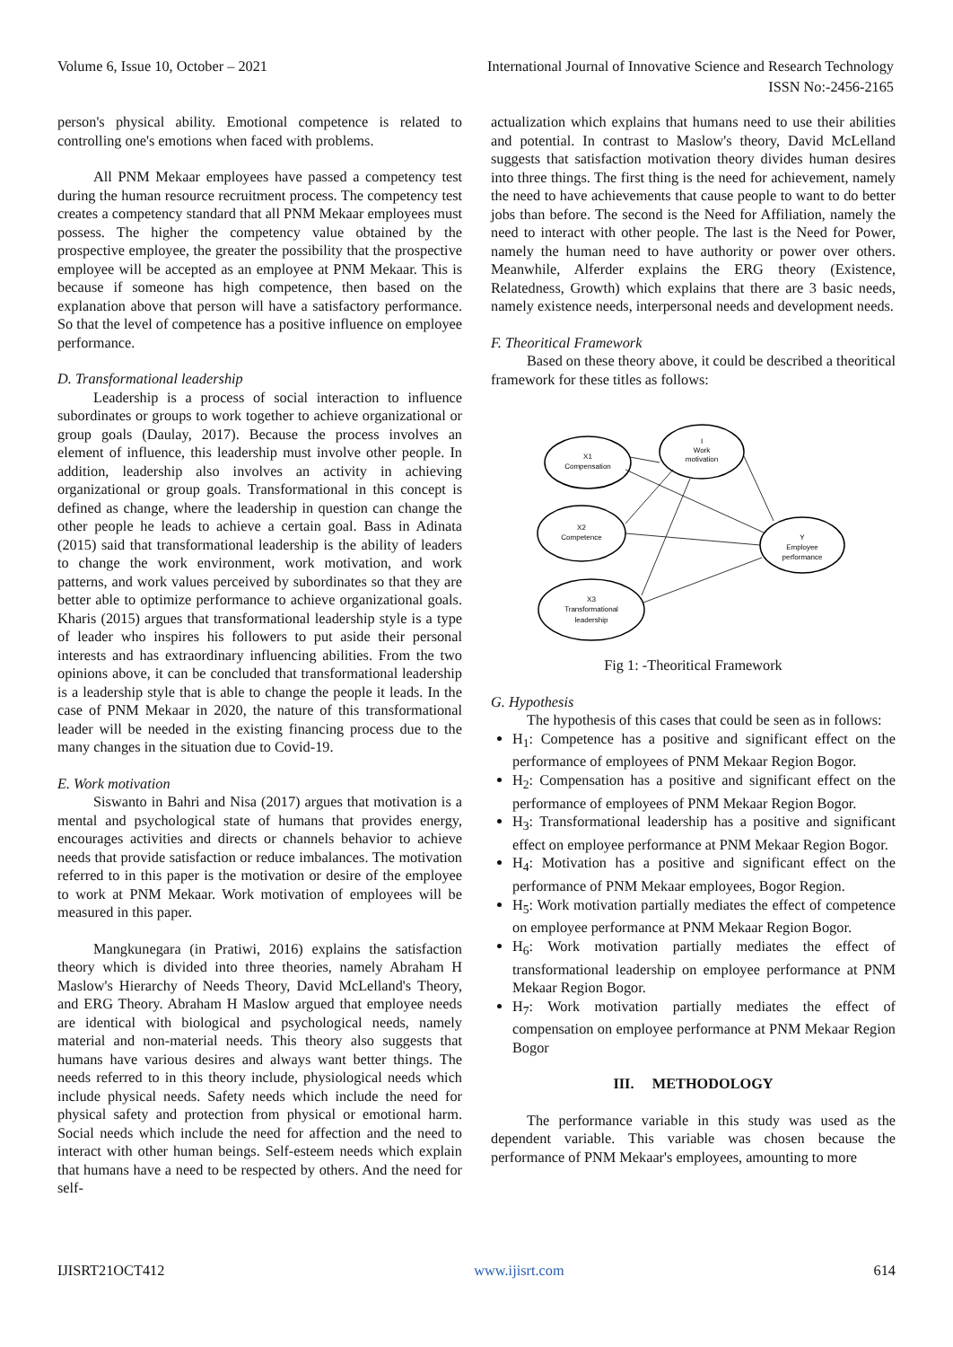Volume 6, Issue 10, October – 2021 International Journal of Innovative Science and Research Technology
ISSN No:-2456-2165
person's physical ability. Emotional competence is related to controlling one's emotions when faced with problems.
All PNM Mekaar employees have passed a competency test during the human resource recruitment process. The competency test creates a competency standard that all PNM Mekaar employees must possess. The higher the competency value obtained by the prospective employee, the greater the possibility that the prospective employee will be accepted as an employee at PNM Mekaar. This is because if someone has high competence, then based on the explanation above that person will have a satisfactory performance. So that the level of competence has a positive influence on employee performance.
D. Transformational leadership
Leadership is a process of social interaction to influence subordinates or groups to work together to achieve organizational or group goals (Daulay, 2017). Because the process involves an element of influence, this leadership must involve other people. In addition, leadership also involves an activity in achieving organizational or group goals. Transformational in this concept is defined as change, where the leadership in question can change the other people he leads to achieve a certain goal. Bass in Adinata (2015) said that transformational leadership is the ability of leaders to change the work environment, work motivation, and work patterns, and work values perceived by subordinates so that they are better able to optimize performance to achieve organizational goals. Kharis (2015) argues that transformational leadership style is a type of leader who inspires his followers to put aside their personal interests and has extraordinary influencing abilities. From the two opinions above, it can be concluded that transformational leadership is a leadership style that is able to change the people it leads. In the case of PNM Mekaar in 2020, the nature of this transformational leader will be needed in the existing financing process due to the many changes in the situation due to Covid-19.
E. Work motivation
Siswanto in Bahri and Nisa (2017) argues that motivation is a mental and psychological state of humans that provides energy, encourages activities and directs or channels behavior to achieve needs that provide satisfaction or reduce imbalances. The motivation referred to in this paper is the motivation or desire of the employee to work at PNM Mekaar. Work motivation of employees will be measured in this paper.
Mangkunegara (in Pratiwi, 2016) explains the satisfaction theory which is divided into three theories, namely Abraham H Maslow's Hierarchy of Needs Theory, David McLelland's Theory, and ERG Theory. Abraham H Maslow argued that employee needs are identical with biological and psychological needs, namely material and non-material needs. This theory also suggests that humans have various desires and always want better things. The needs referred to in this theory include, physiological needs which include physical needs. Safety needs which include the need for physical safety and protection from physical or emotional harm. Social needs which include the need for affection and the need to interact with other human beings. Self-esteem needs which explain that humans have a need to be respected by others. And the need for self-
actualization which explains that humans need to use their abilities and potential. In contrast to Maslow's theory, David McLelland suggests that satisfaction motivation theory divides human desires into three things. The first thing is the need for achievement, namely the need to have achievements that cause people to want to do better jobs than before. The second is the Need for Affiliation, namely the need to interact with other people. The last is the Need for Power, namely the human need to have authority or power over others. Meanwhile, Alferder explains the ERG theory (Existence, Relatedness, Growth) which explains that there are 3 basic needs, namely existence needs, interpersonal needs and development needs.
F. Theoritical Framework
Based on these theory above, it could be described a theoritical framework for these titles as follows:
X1
Compensation
I
Work
motivation
X2
Competence
Y
Employee
performance
X3
Transformational
leadership
Fig 1: -Theoritical Framework
G. Hypothesis
The hypothesis of this cases that could be seen as in follows:
H<sub>1</sub>: Competence has a positive and significant effect on the performance of employees of PNM Mekaar Region Bogor.
H<sub>2</sub>: Compensation has a positive and significant effect on the performance of employees of PNM Mekaar Region Bogor.
H<sub>3</sub>: Transformational leadership has a positive and significant effect on employee performance at PNM Mekaar Region Bogor.
H<sub>4</sub>: Motivation has a positive and significant effect on the performance of PNM Mekaar employees, Bogor Region.
H<sub>5</sub>: Work motivation partially mediates the effect of competence on employee performance at PNM Mekaar Region Bogor.
H<sub>6</sub>: Work motivation partially mediates the effect of transformational leadership on employee performance at PNM Mekaar Region Bogor.
H<sub>7</sub>: Work motivation partially mediates the effect of compensation on employee performance at PNM Mekaar Region Bogor
III. METHODOLOGY
The performance variable in this study was used as the dependent variable. This variable was chosen because the performance of PNM Mekaar's employees, amounting to more
IJISRT21OCT412 www.ijisrt.com 614